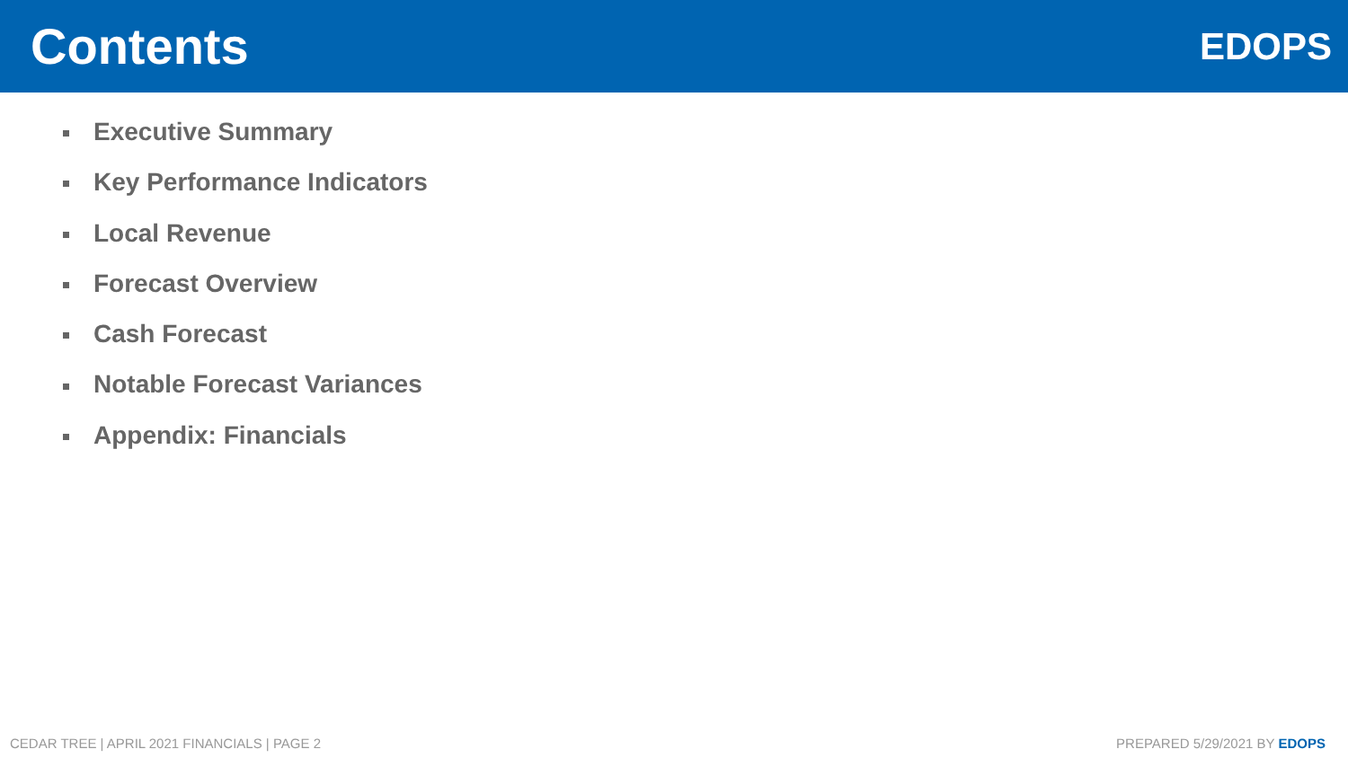Contents
EDOPS
Executive Summary
Key Performance Indicators
Local Revenue
Forecast Overview
Cash Forecast
Notable Forecast Variances
Appendix: Financials
CEDAR TREE | APRIL 2021 FINANCIALS | PAGE 2
PREPARED 5/29/2021 BY EDOPS